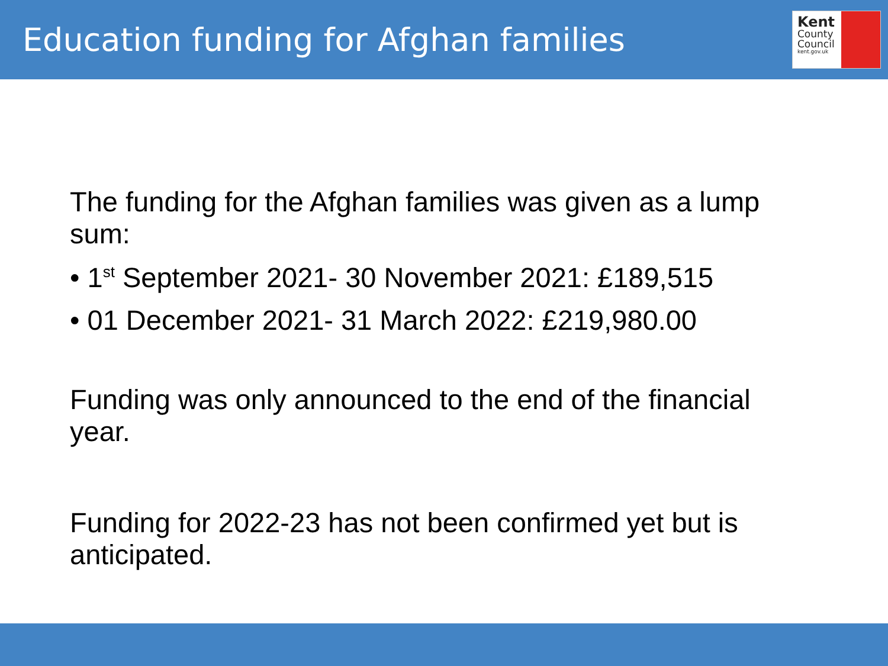Education funding for Afghan families
Kent
County
Council
kent.gov.uk
The funding for the Afghan families was given as a lump sum:
• 1<sup>st</sup> September 2021- 30 November 2021: £189,515
• 01 December 2021- 31 March 2022: £219,980.00
Funding was only announced to the end of the financial year.
Funding for 2022-23 has not been confirmed yet but is anticipated.